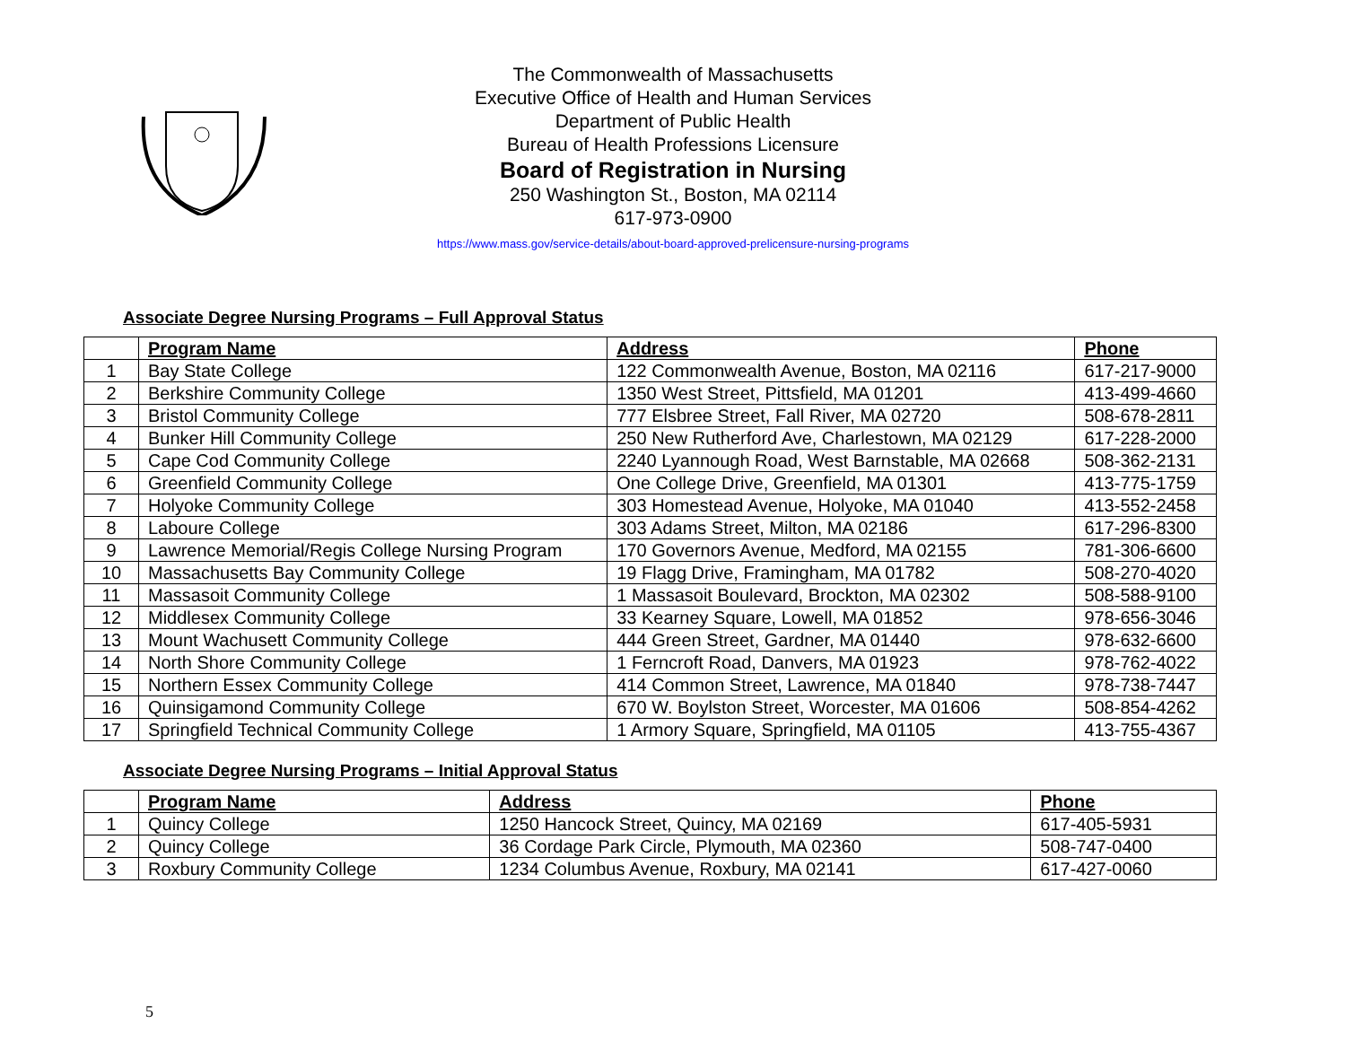The Commonwealth of Massachusetts
Executive Office of Health and Human Services
Department of Public Health
Bureau of Health Professions Licensure
Board of Registration in Nursing
250 Washington St., Boston, MA 02114
617-973-0900
https://www.mass.gov/service-details/about-board-approved-prelicensure-nursing-programs
Associate Degree Nursing Programs – Full Approval Status
| | Program Name | Address | Phone |
| --- | --- | --- | --- |
| 1 | Bay State College | 122 Commonwealth Avenue, Boston, MA 02116 | 617-217-9000 |
| 2 | Berkshire Community College | 1350 West Street, Pittsfield, MA 01201 | 413-499-4660 |
| 3 | Bristol Community College | 777 Elsbree Street, Fall River, MA 02720 | 508-678-2811 |
| 4 | Bunker Hill Community College | 250 New Rutherford Ave, Charlestown, MA 02129 | 617-228-2000 |
| 5 | Cape Cod Community College | 2240 Lyannough Road, West Barnstable, MA 02668 | 508-362-2131 |
| 6 | Greenfield Community College | One College Drive, Greenfield, MA 01301 | 413-775-1759 |
| 7 | Holyoke Community College | 303 Homestead Avenue, Holyoke, MA 01040 | 413-552-2458 |
| 8 | Laboure College | 303 Adams Street, Milton, MA 02186 | 617-296-8300 |
| 9 | Lawrence Memorial/Regis College Nursing Program | 170 Governors Avenue, Medford, MA 02155 | 781-306-6600 |
| 10 | Massachusetts Bay Community College | 19 Flagg Drive, Framingham, MA 01782 | 508-270-4020 |
| 11 | Massasoit Community College | 1 Massasoit Boulevard, Brockton, MA 02302 | 508-588-9100 |
| 12 | Middlesex Community College | 33 Kearney Square, Lowell, MA 01852 | 978-656-3046 |
| 13 | Mount Wachusett Community College | 444 Green Street, Gardner, MA 01440 | 978-632-6600 |
| 14 | North Shore Community College | 1 Ferncroft Road, Danvers, MA 01923 | 978-762-4022 |
| 15 | Northern Essex Community College | 414 Common Street, Lawrence, MA 01840 | 978-738-7447 |
| 16 | Quinsigamond Community College | 670 W. Boylston Street, Worcester, MA 01606 | 508-854-4262 |
| 17 | Springfield Technical Community College | 1 Armory Square, Springfield, MA 01105 | 413-755-4367 |
Associate Degree Nursing Programs – Initial Approval Status
| | Program Name | Address | Phone |
| --- | --- | --- | --- |
| 1 | Quincy College | 1250 Hancock Street, Quincy, MA 02169 | 617-405-5931 |
| 2 | Quincy College | 36 Cordage Park Circle, Plymouth, MA 02360 | 508-747-0400 |
| 3 | Roxbury Community College | 1234 Columbus Avenue, Roxbury, MA 02141 | 617-427-0060 |
5